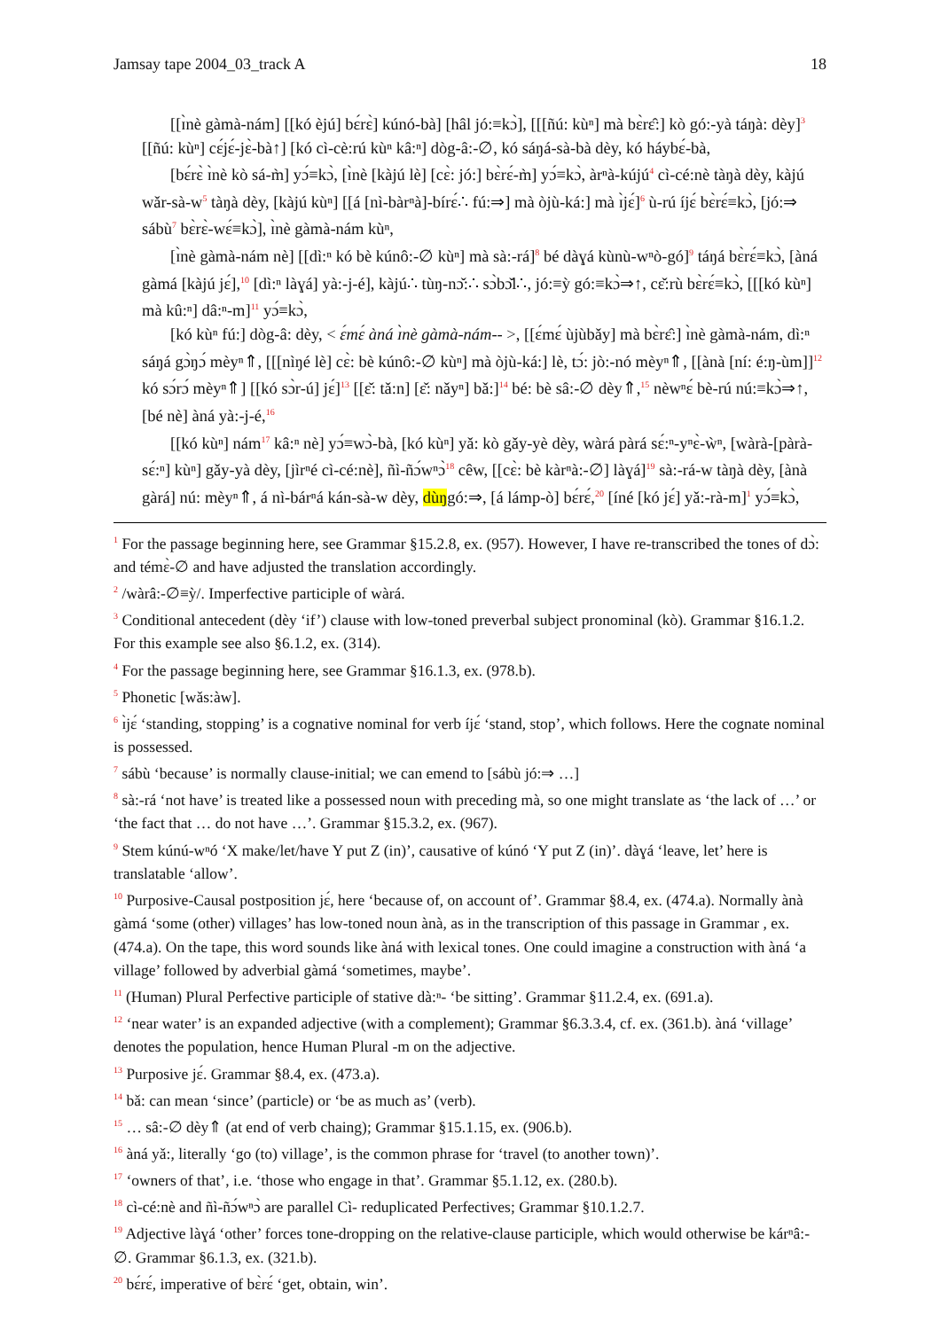Jamsay tape 2004_03_track A 18
[[ɪ̀nè gàmà-nám] [[kó èjú] bɛ́rɛ̀] kúnó-bà] [hâl jó:≡kɔ̀], [[[ñú: kùⁿ] mà bɛ̀rɛ̂:] kò gó:-yà táŋà: dèy]<sup>3</sup> [[ñú: kùⁿ] cɛ́jɛ́-jɛ̀-bà↑] [kó cì-cè:rú kùⁿ kâ:ⁿ] dòg-â:-∅, kó sáŋá-sà-bà dèy, kó háybɛ́-bà,
[bɛ́rɛ̀ ɪ̀nè kò sá-m̀] yɔ́≡kɔ̀, [ɪ̀nè [kàjú lè] [cɛ̀: jó:] bɛ̀rɛ́-m̀] yɔ́≡kɔ̀, àrⁿà-kújú<sup>4</sup> cì-cé:nè tàŋà dèy, kàjú wǎr-sà-w<sup>5</sup> tàŋà dèy, [kàjú kùⁿ] [[á [nì-bàrⁿà]-bírɛ́∴ fú:⇒] mà òjù-ká:] mà ɪ̀jɛ́]<sup>6</sup> ù-rú íjɛ́ bɛ̀rɛ́≡kɔ̀, [jó:⇒ sábù<sup>7</sup> bɛ̀rɛ̀-wɛ́≡kɔ̀], ɪ̀nè gàmà-nám kùⁿ,
[ɪ̀nè gàmà-nám nè] [[dì:ⁿ kó bè kúnô:-∅ kùⁿ] mà sà:-rá]<sup>8</sup> bé dàɣá kùnù-wⁿò-gó]<sup>9</sup> táŋá bɛ̀rɛ́≡kɔ̀, [àná gàmá [kàjú jɛ́],<sup>10</sup> [dì:ⁿ làɣá] yà:-j-é], kàjú∴ tùŋ-nɔ̌:∴ sɔ̀bɔ̌l∴, jó:≡ỳ gó:≡kɔ̀⇒↑, cɛ̌:rù bɛ̀rɛ́≡kɔ̀, [[[kó kùⁿ] mà kû:ⁿ] dâ:ⁿ-m]<sup>11</sup> yɔ́≡kɔ̀,
[kó kùⁿ fú:] dòg-â: dèy, < ɛ́mɛ́ àná ɪ̀nè gàmà-nám-- >, [[ɛ́mɛ́ ùjùbǎy] mà bɛ̀rɛ̂:] ɪ̀nè gàmà-nám, dì:ⁿ sáŋá gɔ̀ŋɔ́ mèyⁿ⇑, [[[nìŋé lè] cɛ̀: bè kúnô:-∅ kùⁿ] mà òjù-ká:] lè, tɔ́: jò:-nó mèyⁿ⇑, [[ànà [ní: é:ŋ-ùm]]<sup>12</sup> kó sɔ́rɔ́ mèyⁿ⇑] [[kó sɔ̀r-ú] jɛ́]<sup>13</sup> [[ɛ̌: tǎ:n] [ɛ̌: nǎyⁿ] bǎ:]<sup>14</sup> bé: bè sâ:-∅ dèy⇑,<sup>15</sup> nèwⁿɛ́ bè-rú nú:≡kɔ̀⇒↑, [bé nè] àná yà:-j-é,<sup>16</sup>
[[kó kùⁿ] nám<sup>17</sup> kâ:ⁿ nè] yɔ́≡wɔ̀-bà, [kó kùⁿ] yǎ: kò gǎy-yè dèy, wàrá pàrá sɛ́:ⁿ-yⁿɛ̀-ẁⁿ, [wàrà-[pàrà-sɛ́:ⁿ] kùⁿ] gǎy-yà dèy, [jìrⁿé cì-cé:nè], ñì-ñɔ́wⁿɔ̀<sup>18</sup> cêw, [[cɛ̀: bè kàrⁿà:-∅] làɣá]<sup>19</sup> sà:-rá-w tàŋà dèy, [ànà gàrá] nú: mèyⁿ⇑, á nì-bárⁿá kán-sà-w dèy, dùŋgó:⇒, [á lámp-ò] bɛ́rɛ́,<sup>20</sup> [íné [kó jɛ́] yǎ:-rà-m]<sup>1</sup> yɔ́≡kɔ̀,
<sup>1</sup> For the passage beginning here, see Grammar §15.2.8, ex. (957). However, I have re-transcribed the tones of dɔ̀: and témɛ̀-∅ and have adjusted the translation accordingly.
<sup>2</sup> /wàrâ:-∅≡ỳ/. Imperfective participle of wàrá.
<sup>3</sup> Conditional antecedent (dèy ‘if’) clause with low-toned preverbal subject pronominal (kò). Grammar §16.1.2. For this example see also §6.1.2, ex. (314).
<sup>4</sup> For the passage beginning here, see Grammar §16.1.3, ex. (978.b).
<sup>5</sup> Phonetic [wǎs:àw].
<sup>6</sup> ɪ̀jɛ́ ‘standing, stopping’ is a cognative nominal for verb íjɛ́ ‘stand, stop’, which follows. Here the cognate nominal is possessed.
<sup>7</sup> sábù ‘because’ is normally clause-initial; we can emend to [sábù jó:⇒ …]
<sup>8</sup> sà:-rá ‘not have’ is treated like a possessed noun with preceding mà, so one might translate as ‘the lack of …’ or ‘the fact that … do not have …’. Grammar §15.3.2, ex. (967).
<sup>9</sup> Stem kúnú-wⁿó ‘X make/let/have Y put Z (in)’, causative of kúnó ‘Y put Z (in)’. dàɣá ‘leave, let’ here is translatable ‘allow’.
<sup>10</sup> Purposive-Causal postposition jɛ́, here ‘because of, on account of’. Grammar §8.4, ex. (474.a). Normally ànà gàmá ‘some (other) villages’ has low-toned noun ànà, as in the transcription of this passage in Grammar , ex. (474.a). On the tape, this word sounds like àná with lexical tones. One could imagine a construction with àná ‘a village’ followed by adverbial gàmá ‘sometimes, maybe’.
<sup>11</sup> (Human) Plural Perfective participle of stative dà:ⁿ- ‘be sitting’. Grammar §11.2.4, ex. (691.a).
<sup>12</sup> ‘near water’ is an expanded adjective (with a complement); Grammar §6.3.3.4, cf. ex. (361.b). àná ‘village’ denotes the population, hence Human Plural -m on the adjective.
<sup>13</sup> Purposive jɛ́. Grammar §8.4, ex. (473.a).
<sup>14</sup> bǎ: can mean ‘since’ (particle) or ‘be as much as’ (verb).
<sup>15</sup> … sâ:-∅ dèy⇑ (at end of verb chaing); Grammar §15.1.15, ex. (906.b).
<sup>16</sup> àná yǎ:, literally ‘go (to) village’, is the common phrase for ‘travel (to another town)’.
<sup>17</sup> ‘owners of that’, i.e. ‘those who engage in that’. Grammar §5.1.12, ex. (280.b).
<sup>18</sup> cì-cé:nè and ñì-ñɔ́wⁿɔ̀ are parallel Cì- reduplicated Perfectives; Grammar §10.1.2.7.
<sup>19</sup> Adjective làɣá ‘other’ forces tone-dropping on the relative-clause participle, which would otherwise be kárⁿâ:-∅. Grammar §6.1.3, ex. (321.b).
<sup>20</sup> bɛ́rɛ́, imperative of bɛ̀rɛ́ ‘get, obtain, win’.